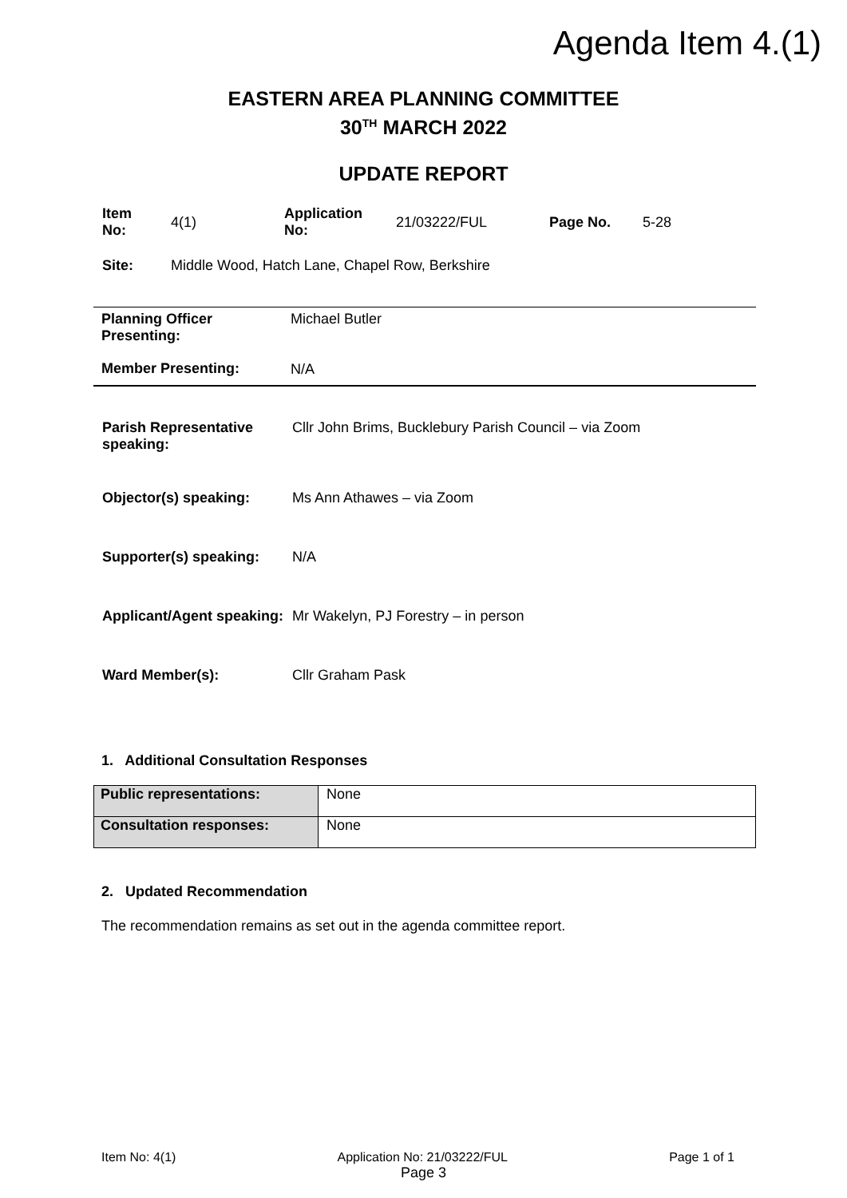Agenda Item 4.(1)
EASTERN AREA PLANNING COMMITTEE
30<sup>TH</sup> MARCH 2022
UPDATE REPORT
| Item No: | 4(1) | Application No: | 21/03222/FUL | Page No. | 5-28 |
| Site: | Middle Wood, Hatch Lane, Chapel Row, Berkshire | | | | |
| Planning Officer Presenting: | Michael Butler |
| Member Presenting: | N/A |
| Parish Representative speaking: | Cllr John Brims, Bucklebury Parish Council – via Zoom |
| Objector(s) speaking: | Ms Ann Athawes – via Zoom |
| Supporter(s) speaking: | N/A |
| Applicant/Agent speaking: | Mr Wakelyn, PJ Forestry – in person |
| Ward Member(s): | Cllr Graham Pask |
1. Additional Consultation Responses
| Public representations: | None |
| Consultation responses: | None |
2. Updated Recommendation
The recommendation remains as set out in the agenda committee report.
Item No: 4(1) Application No: 21/03222/FUL Page 1 of 1
Page 3